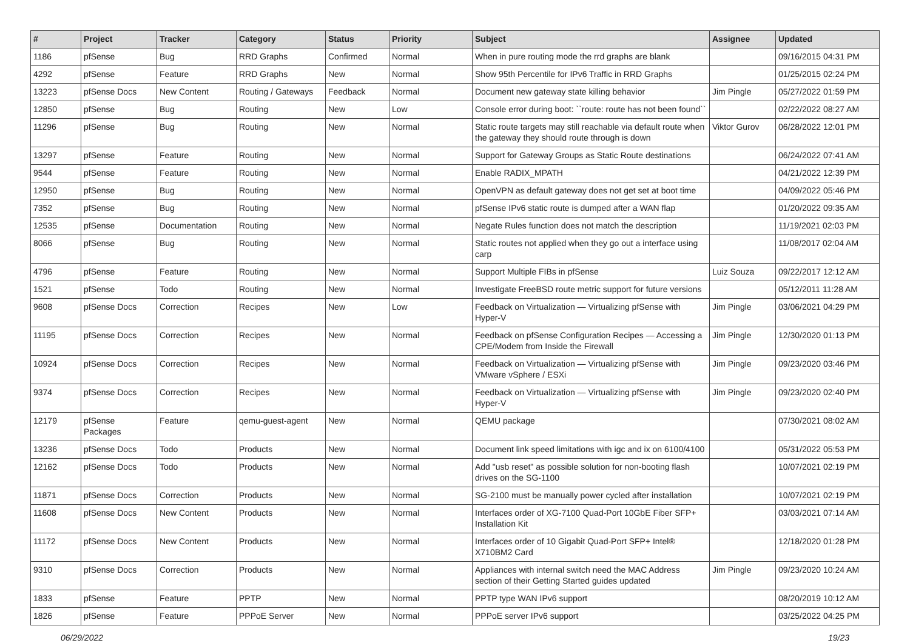| # | Project | Tracker | Category | Status | Priority | Subject | Assignee | Updated |
| --- | --- | --- | --- | --- | --- | --- | --- | --- |
| 1186 | pfSense | Bug | RRD Graphs | Confirmed | Normal | When in pure routing mode the rrd graphs are blank | | 09/16/2015 04:31 PM |
| 4292 | pfSense | Feature | RRD Graphs | New | Normal | Show 95th Percentile for IPv6 Traffic in RRD Graphs | | 01/25/2015 02:24 PM |
| 13223 | pfSense Docs | New Content | Routing / Gateways | Feedback | Normal | Document new gateway state killing behavior | Jim Pingle | 05/27/2022 01:59 PM |
| 12850 | pfSense | Bug | Routing | New | Low | Console error during boot: ``route: route has not been found`` | | 02/22/2022 08:27 AM |
| 11296 | pfSense | Bug | Routing | New | Normal | Static route targets may still reachable via default route when the gateway they should route through is down | Viktor Gurov | 06/28/2022 12:01 PM |
| 13297 | pfSense | Feature | Routing | New | Normal | Support for Gateway Groups as Static Route destinations | | 06/24/2022 07:41 AM |
| 9544 | pfSense | Feature | Routing | New | Normal | Enable RADIX_MPATH | | 04/21/2022 12:39 PM |
| 12950 | pfSense | Bug | Routing | New | Normal | OpenVPN as default gateway does not get set at boot time | | 04/09/2022 05:46 PM |
| 7352 | pfSense | Bug | Routing | New | Normal | pfSense IPv6 static route is dumped after a WAN flap | | 01/20/2022 09:35 AM |
| 12535 | pfSense | Documentation | Routing | New | Normal | Negate Rules function does not match the description | | 11/19/2021 02:03 PM |
| 8066 | pfSense | Bug | Routing | New | Normal | Static routes not applied when they go out a interface using carp | | 11/08/2017 02:04 AM |
| 4796 | pfSense | Feature | Routing | New | Normal | Support Multiple FIBs in pfSense | Luiz Souza | 09/22/2017 12:12 AM |
| 1521 | pfSense | Todo | Routing | New | Normal | Investigate FreeBSD route metric support for future versions | | 05/12/2011 11:28 AM |
| 9608 | pfSense Docs | Correction | Recipes | New | Low | Feedback on Virtualization — Virtualizing pfSense with Hyper-V | Jim Pingle | 03/06/2021 04:29 PM |
| 11195 | pfSense Docs | Correction | Recipes | New | Normal | Feedback on pfSense Configuration Recipes — Accessing a CPE/Modem from Inside the Firewall | Jim Pingle | 12/30/2020 01:13 PM |
| 10924 | pfSense Docs | Correction | Recipes | New | Normal | Feedback on Virtualization — Virtualizing pfSense with VMware vSphere / ESXi | Jim Pingle | 09/23/2020 03:46 PM |
| 9374 | pfSense Docs | Correction | Recipes | New | Normal | Feedback on Virtualization — Virtualizing pfSense with Hyper-V | Jim Pingle | 09/23/2020 02:40 PM |
| 12179 | pfSense Packages | Feature | qemu-guest-agent | New | Normal | QEMU package | | 07/30/2021 08:02 AM |
| 13236 | pfSense Docs | Todo | Products | New | Normal | Document link speed limitations with igc and ix on 6100/4100 | | 05/31/2022 05:53 PM |
| 12162 | pfSense Docs | Todo | Products | New | Normal | Add "usb reset" as possible solution for non-booting flash drives on the SG-1100 | | 10/07/2021 02:19 PM |
| 11871 | pfSense Docs | Correction | Products | New | Normal | SG-2100 must be manually power cycled after installation | | 10/07/2021 02:19 PM |
| 11608 | pfSense Docs | New Content | Products | New | Normal | Interfaces order of XG-7100 Quad-Port 10GbE Fiber SFP+ Installation Kit | | 03/03/2021 07:14 AM |
| 11172 | pfSense Docs | New Content | Products | New | Normal | Interfaces order of 10 Gigabit Quad-Port SFP+ Intel® X710BM2 Card | | 12/18/2020 01:28 PM |
| 9310 | pfSense Docs | Correction | Products | New | Normal | Appliances with internal switch need the MAC Address section of their Getting Started guides updated | Jim Pingle | 09/23/2020 10:24 AM |
| 1833 | pfSense | Feature | PPTP | New | Normal | PPTP type WAN IPv6 support | | 08/20/2019 10:12 AM |
| 1826 | pfSense | Feature | PPPoE Server | New | Normal | PPPoE server IPv6 support | | 03/25/2022 04:25 PM |
06/29/2022 19/23